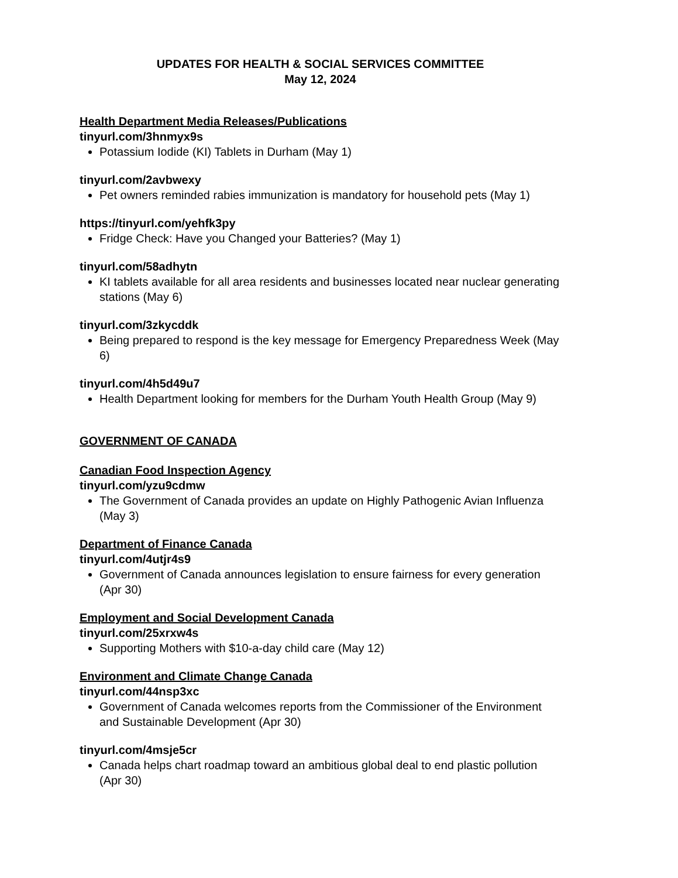UPDATES FOR HEALTH & SOCIAL SERVICES COMMITTEE
May 12, 2024
Health Department Media Releases/Publications
tinyurl.com/3hnmyx9s
Potassium Iodide (KI) Tablets in Durham (May 1)
tinyurl.com/2avbwexy
Pet owners reminded rabies immunization is mandatory for household pets (May 1)
https://tinyurl.com/yehfk3py
Fridge Check: Have you Changed your Batteries? (May 1)
tinyurl.com/58adhytn
KI tablets available for all area residents and businesses located near nuclear generating stations (May 6)
tinyurl.com/3zkycddk
Being prepared to respond is the key message for Emergency Preparedness Week (May 6)
tinyurl.com/4h5d49u7
Health Department looking for members for the Durham Youth Health Group (May 9)
GOVERNMENT OF CANADA
Canadian Food Inspection Agency
tinyurl.com/yzu9cdmw
The Government of Canada provides an update on Highly Pathogenic Avian Influenza (May 3)
Department of Finance Canada
tinyurl.com/4utjr4s9
Government of Canada announces legislation to ensure fairness for every generation (Apr 30)
Employment and Social Development Canada
tinyurl.com/25xrxw4s
Supporting Mothers with $10-a-day child care (May 12)
Environment and Climate Change Canada
tinyurl.com/44nsp3xc
Government of Canada welcomes reports from the Commissioner of the Environment and Sustainable Development (Apr 30)
tinyurl.com/4msje5cr
Canada helps chart roadmap toward an ambitious global deal to end plastic pollution (Apr 30)